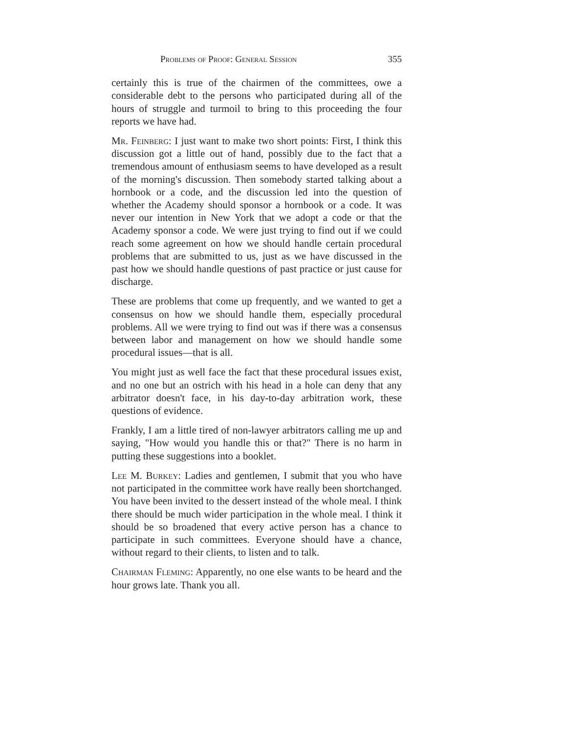Problems of Proof: General Session 355
certainly this is true of the chairmen of the committees, owe a considerable debt to the persons who participated during all of the hours of struggle and turmoil to bring to this proceeding the four reports we have had.
Mr. Feinberg: I just want to make two short points: First, I think this discussion got a little out of hand, possibly due to the fact that a tremendous amount of enthusiasm seems to have developed as a result of the morning's discussion. Then somebody started talking about a hornbook or a code, and the discussion led into the question of whether the Academy should sponsor a hornbook or a code. It was never our intention in New York that we adopt a code or that the Academy sponsor a code. We were just trying to find out if we could reach some agreement on how we should handle certain procedural problems that are submitted to us, just as we have discussed in the past how we should handle questions of past practice or just cause for discharge.
These are problems that come up frequently, and we wanted to get a consensus on how we should handle them, especially procedural problems. All we were trying to find out was if there was a consensus between labor and management on how we should handle some procedural issues—that is all.
You might just as well face the fact that these procedural issues exist, and no one but an ostrich with his head in a hole can deny that any arbitrator doesn't face, in his day-to-day arbitration work, these questions of evidence.
Frankly, I am a little tired of non-lawyer arbitrators calling me up and saying, "How would you handle this or that?" There is no harm in putting these suggestions into a booklet.
Lee M. Burkey: Ladies and gentlemen, I submit that you who have not participated in the committee work have really been shortchanged. You have been invited to the dessert instead of the whole meal. I think there should be much wider participation in the whole meal. I think it should be so broadened that every active person has a chance to participate in such committees. Everyone should have a chance, without regard to their clients, to listen and to talk.
Chairman Fleming: Apparently, no one else wants to be heard and the hour grows late. Thank you all.